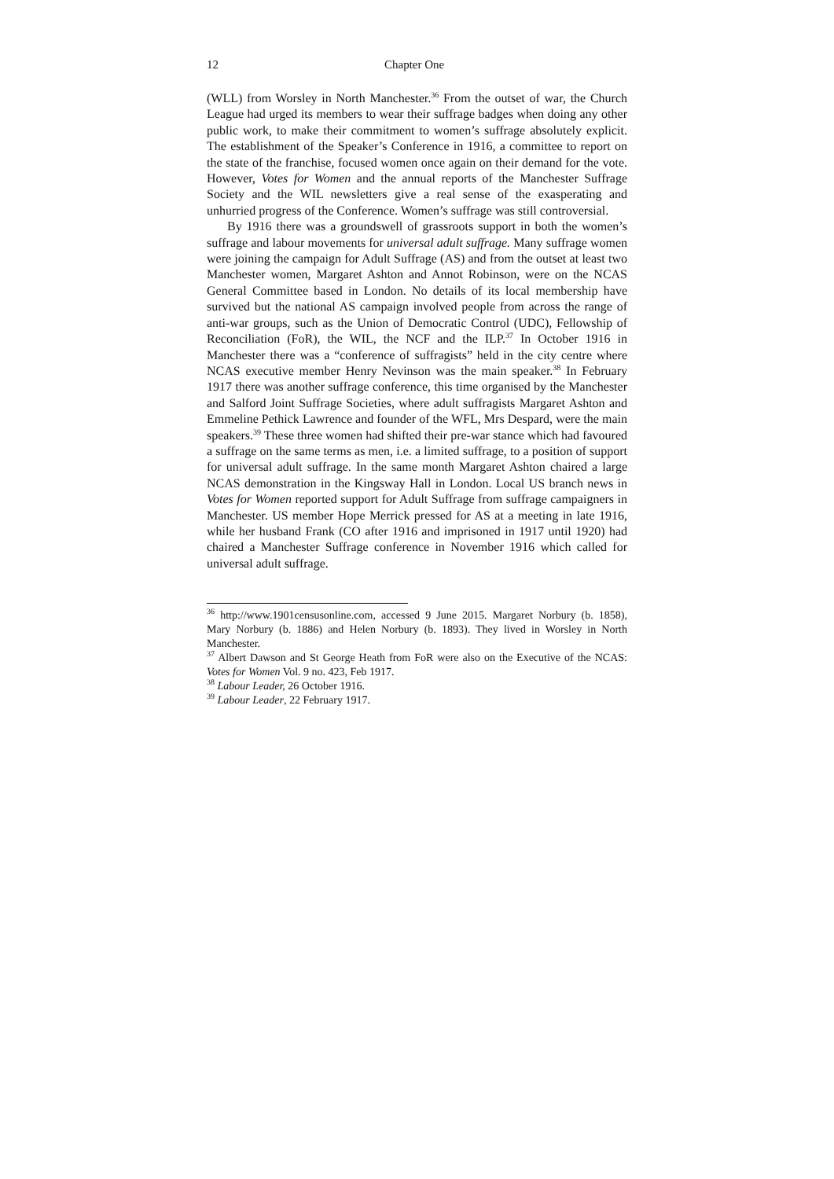12 Chapter One
(WLL) from Worsley in North Manchester.<sup>36</sup> From the outset of war, the Church League had urged its members to wear their suffrage badges when doing any other public work, to make their commitment to women’s suffrage absolutely explicit. The establishment of the Speaker’s Conference in 1916, a committee to report on the state of the franchise, focused women once again on their demand for the vote. However, Votes for Women and the annual reports of the Manchester Suffrage Society and the WIL newsletters give a real sense of the exasperating and unhurried progress of the Conference. Women’s suffrage was still controversial.
By 1916 there was a groundswell of grassroots support in both the women’s suffrage and labour movements for universal adult suffrage. Many suffrage women were joining the campaign for Adult Suffrage (AS) and from the outset at least two Manchester women, Margaret Ashton and Annot Robinson, were on the NCAS General Committee based in London. No details of its local membership have survived but the national AS campaign involved people from across the range of anti-war groups, such as the Union of Democratic Control (UDC), Fellowship of Reconciliation (FoR), the WIL, the NCF and the ILP.<sup>37</sup> In October 1916 in Manchester there was a “conference of suffragists” held in the city centre where NCAS executive member Henry Nevinson was the main speaker.<sup>38</sup> In February 1917 there was another suffrage conference, this time organised by the Manchester and Salford Joint Suffrage Societies, where adult suffragists Margaret Ashton and Emmeline Pethick Lawrence and founder of the WFL, Mrs Despard, were the main speakers.<sup>39</sup> These three women had shifted their pre-war stance which had favoured a suffrage on the same terms as men, i.e. a limited suffrage, to a position of support for universal adult suffrage. In the same month Margaret Ashton chaired a large NCAS demonstration in the Kingsway Hall in London. Local US branch news in Votes for Women reported support for Adult Suffrage from suffrage campaigners in Manchester. US member Hope Merrick pressed for AS at a meeting in late 1916, while her husband Frank (CO after 1916 and imprisoned in 1917 until 1920) had chaired a Manchester Suffrage conference in November 1916 which called for universal adult suffrage.
<sup>36</sup> http://www.1901censusonline.com, accessed 9 June 2015. Margaret Norbury (b. 1858), Mary Norbury (b. 1886) and Helen Norbury (b. 1893). They lived in Worsley in North Manchester.
<sup>37</sup> Albert Dawson and St George Heath from FoR were also on the Executive of the NCAS: Votes for Women Vol. 9 no. 423, Feb 1917.
<sup>38</sup> Labour Leader, 26 October 1916.
<sup>39</sup> Labour Leader, 22 February 1917.